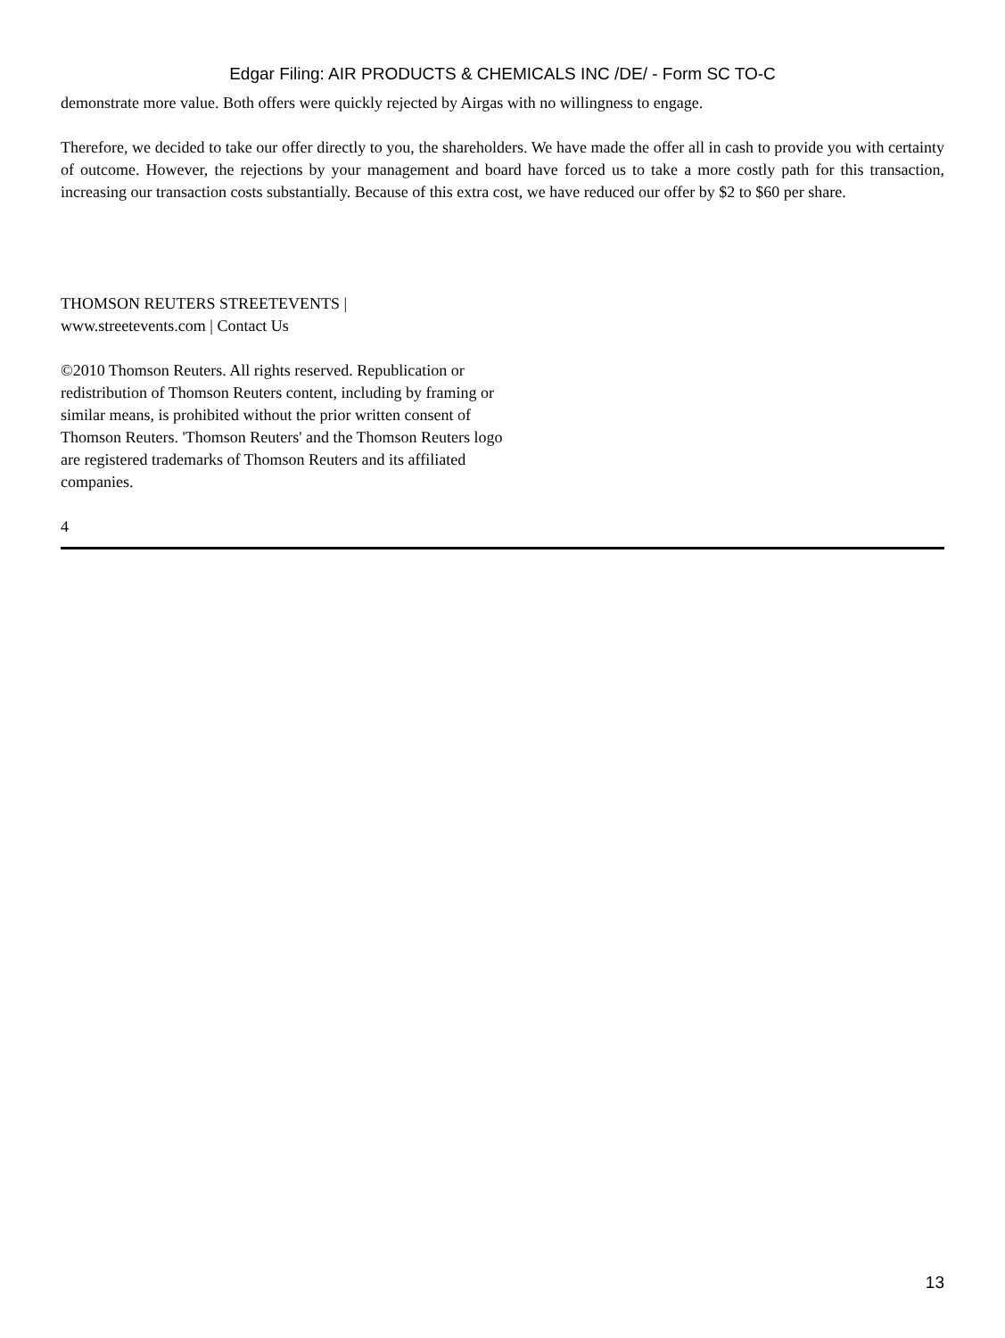Edgar Filing: AIR PRODUCTS & CHEMICALS INC /DE/ - Form SC TO-C
demonstrate more value. Both offers were quickly rejected by Airgas with no willingness to engage.
Therefore, we decided to take our offer directly to you, the shareholders. We have made the offer all in cash to provide you with certainty of outcome. However, the rejections by your management and board have forced us to take a more costly path for this transaction, increasing our transaction costs substantially. Because of this extra cost, we have reduced our offer by $2 to $60 per share.
THOMSON REUTERS STREETEVENTS |
www.streetevents.com | Contact Us
©2010 Thomson Reuters. All rights reserved. Republication or redistribution of Thomson Reuters content, including by framing or similar means, is prohibited without the prior written consent of Thomson Reuters. 'Thomson Reuters' and the Thomson Reuters logo are registered trademarks of Thomson Reuters and its affiliated companies.
4
13